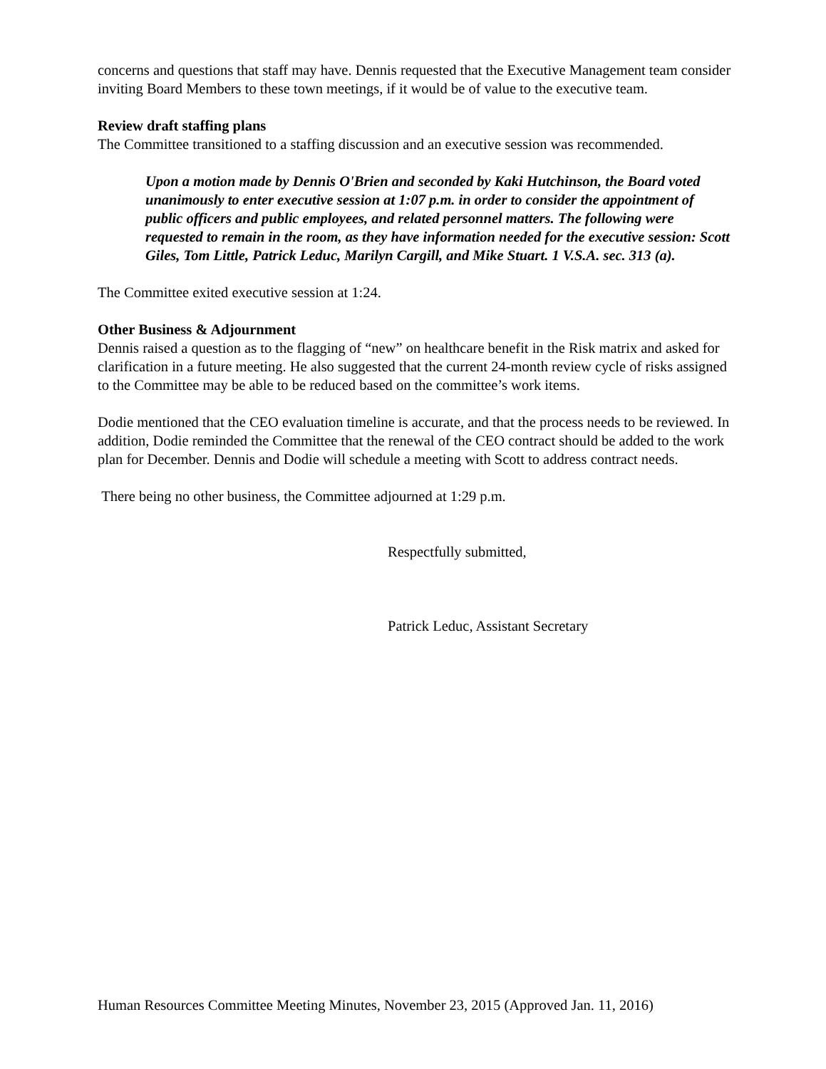concerns and questions that staff may have. Dennis requested that the Executive Management team consider inviting Board Members to these town meetings, if it would be of value to the executive team.
Review draft staffing plans
The Committee transitioned to a staffing discussion and an executive session was recommended.
Upon a motion made by Dennis O'Brien and seconded by Kaki Hutchinson, the Board voted unanimously to enter executive session at 1:07 p.m. in order to consider the appointment of public officers and public employees, and related personnel matters. The following were requested to remain in the room, as they have information needed for the executive session: Scott Giles, Tom Little, Patrick Leduc, Marilyn Cargill, and Mike Stuart. 1 V.S.A. sec. 313 (a).
The Committee exited executive session at 1:24.
Other Business & Adjournment
Dennis raised a question as to the flagging of “new” on healthcare benefit in the Risk matrix and asked for clarification in a future meeting. He also suggested that the current 24-month review cycle of risks assigned to the Committee may be able to be reduced based on the committee’s work items.
Dodie mentioned that the CEO evaluation timeline is accurate, and that the process needs to be reviewed. In addition, Dodie reminded the Committee that the renewal of the CEO contract should be added to the work plan for December. Dennis and Dodie will schedule a meeting with Scott to address contract needs.
There being no other business, the Committee adjourned at 1:29 p.m.
Respectfully submitted,
Patrick Leduc, Assistant Secretary
Human Resources Committee Meeting Minutes, November 23, 2015 (Approved Jan. 11, 2016)